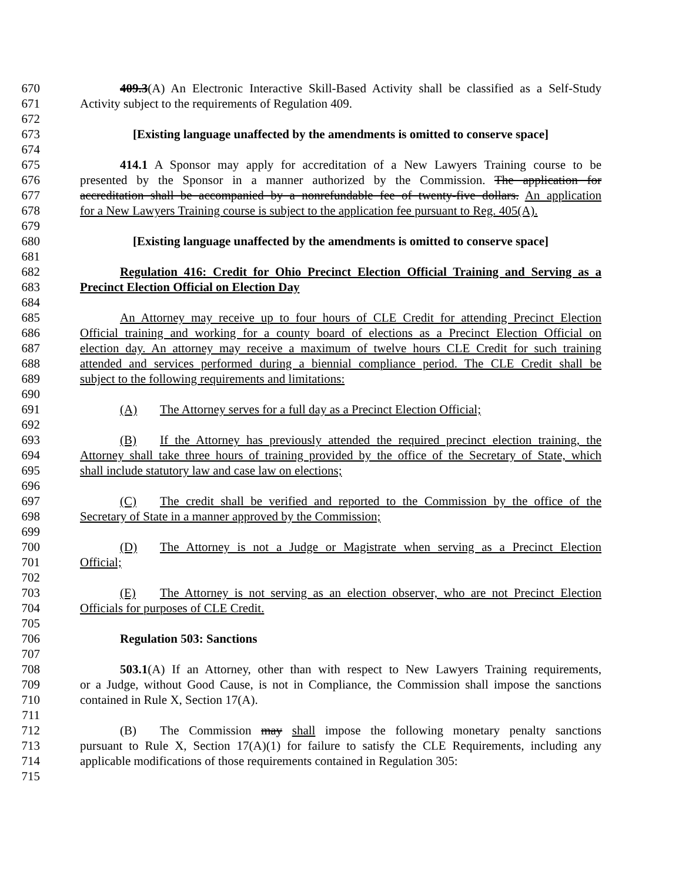670 409.3(A) An Electronic Interactive Skill-Based Activity shall be classified as a Self-Study
671 Activity subject to the requirements of Regulation 409.
672
673 [Existing language unaffected by the amendments is omitted to conserve space]
674
675 414.1 A Sponsor may apply for accreditation of a New Lawyers Training course to be
676 presented by the Sponsor in a manner authorized by the Commission. The application for
677 accreditation shall be accompanied by a nonrefundable fee of twenty-five dollars. An application
678 for a New Lawyers Training course is subject to the application fee pursuant to Reg. 405(A).
679
680 [Existing language unaffected by the amendments is omitted to conserve space]
681
682 Regulation 416: Credit for Ohio Precinct Election Official Training and Serving as a
683 Precinct Election Official on Election Day
684
685 An Attorney may receive up to four hours of CLE Credit for attending Precinct Election
686 Official training and working for a county board of elections as a Precinct Election Official on
687 election day. An attorney may receive a maximum of twelve hours CLE Credit for such training
688 attended and services performed during a biennial compliance period. The CLE Credit shall be
689 subject to the following requirements and limitations:
690
691 (A) The Attorney serves for a full day as a Precinct Election Official;
692
693 (B) If the Attorney has previously attended the required precinct election training, the
694 Attorney shall take three hours of training provided by the office of the Secretary of State, which
695 shall include statutory law and case law on elections;
696
697 (C) The credit shall be verified and reported to the Commission by the office of the
698 Secretary of State in a manner approved by the Commission;
699
700 (D) The Attorney is not a Judge or Magistrate when serving as a Precinct Election
701 Official;
702
703 (E) The Attorney is not serving as an election observer, who are not Precinct Election
704 Officials for purposes of CLE Credit.
705
706 Regulation 503: Sanctions
707
708 503.1(A) If an Attorney, other than with respect to New Lawyers Training requirements,
709 or a Judge, without Good Cause, is not in Compliance, the Commission shall impose the sanctions
710 contained in Rule X, Section 17(A).
711
712 (B) The Commission may shall impose the following monetary penalty sanctions
713 pursuant to Rule X, Section 17(A)(1) for failure to satisfy the CLE Requirements, including any
714 applicable modifications of those requirements contained in Regulation 305:
715